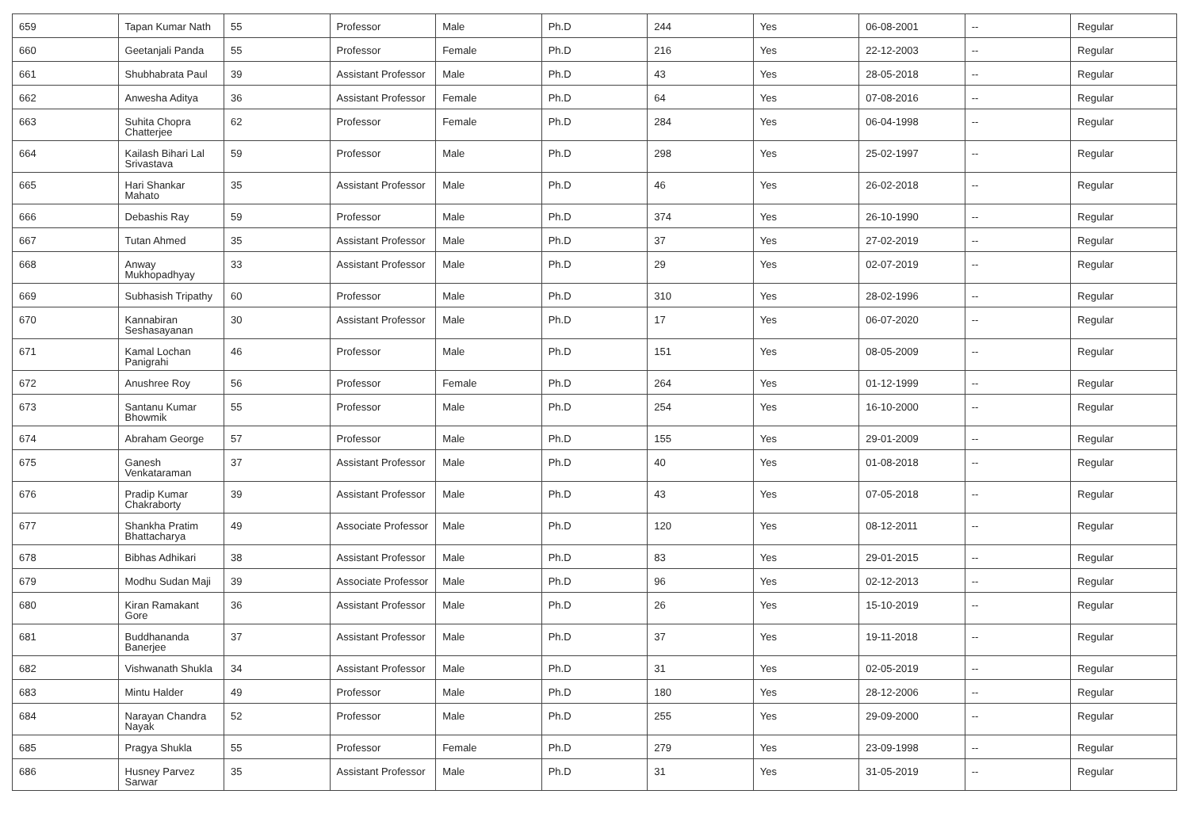| 659 | Tapan Kumar Nath | 55 | Professor | Male | Ph.D | 244 | Yes | 06-08-2001 | -- | Regular |
| 660 | Geetanjali Panda | 55 | Professor | Female | Ph.D | 216 | Yes | 22-12-2003 | -- | Regular |
| 661 | Shubhabrata Paul | 39 | Assistant Professor | Male | Ph.D | 43 | Yes | 28-05-2018 | -- | Regular |
| 662 | Anwesha Aditya | 36 | Assistant Professor | Female | Ph.D | 64 | Yes | 07-08-2016 | -- | Regular |
| 663 | Suhita Chopra Chatterjee | 62 | Professor | Female | Ph.D | 284 | Yes | 06-04-1998 | -- | Regular |
| 664 | Kailash Bihari Lal Srivastava | 59 | Professor | Male | Ph.D | 298 | Yes | 25-02-1997 | -- | Regular |
| 665 | Hari Shankar Mahato | 35 | Assistant Professor | Male | Ph.D | 46 | Yes | 26-02-2018 | -- | Regular |
| 666 | Debashis Ray | 59 | Professor | Male | Ph.D | 374 | Yes | 26-10-1990 | -- | Regular |
| 667 | Tutan Ahmed | 35 | Assistant Professor | Male | Ph.D | 37 | Yes | 27-02-2019 | -- | Regular |
| 668 | Anway Mukhopadhyay | 33 | Assistant Professor | Male | Ph.D | 29 | Yes | 02-07-2019 | -- | Regular |
| 669 | Subhasish Tripathy | 60 | Professor | Male | Ph.D | 310 | Yes | 28-02-1996 | -- | Regular |
| 670 | Kannabiran Seshasayanan | 30 | Assistant Professor | Male | Ph.D | 17 | Yes | 06-07-2020 | -- | Regular |
| 671 | Kamal Lochan Panigrahi | 46 | Professor | Male | Ph.D | 151 | Yes | 08-05-2009 | -- | Regular |
| 672 | Anushree Roy | 56 | Professor | Female | Ph.D | 264 | Yes | 01-12-1999 | -- | Regular |
| 673 | Santanu Kumar Bhowmik | 55 | Professor | Male | Ph.D | 254 | Yes | 16-10-2000 | -- | Regular |
| 674 | Abraham George | 57 | Professor | Male | Ph.D | 155 | Yes | 29-01-2009 | -- | Regular |
| 675 | Ganesh Venkataraman | 37 | Assistant Professor | Male | Ph.D | 40 | Yes | 01-08-2018 | -- | Regular |
| 676 | Pradip Kumar Chakraborty | 39 | Assistant Professor | Male | Ph.D | 43 | Yes | 07-05-2018 | -- | Regular |
| 677 | Shankha Pratim Bhattacharya | 49 | Associate Professor | Male | Ph.D | 120 | Yes | 08-12-2011 | -- | Regular |
| 678 | Bibhas Adhikari | 38 | Assistant Professor | Male | Ph.D | 83 | Yes | 29-01-2015 | -- | Regular |
| 679 | Modhu Sudan Maji | 39 | Associate Professor | Male | Ph.D | 96 | Yes | 02-12-2013 | -- | Regular |
| 680 | Kiran Ramakant Gore | 36 | Assistant Professor | Male | Ph.D | 26 | Yes | 15-10-2019 | -- | Regular |
| 681 | Buddhananda Banerjee | 37 | Assistant Professor | Male | Ph.D | 37 | Yes | 19-11-2018 | -- | Regular |
| 682 | Vishwanath Shukla | 34 | Assistant Professor | Male | Ph.D | 31 | Yes | 02-05-2019 | -- | Regular |
| 683 | Mintu Halder | 49 | Professor | Male | Ph.D | 180 | Yes | 28-12-2006 | -- | Regular |
| 684 | Narayan Chandra Nayak | 52 | Professor | Male | Ph.D | 255 | Yes | 29-09-2000 | -- | Regular |
| 685 | Pragya Shukla | 55 | Professor | Female | Ph.D | 279 | Yes | 23-09-1998 | -- | Regular |
| 686 | Husney Parvez Sarwar | 35 | Assistant Professor | Male | Ph.D | 31 | Yes | 31-05-2019 | -- | Regular |